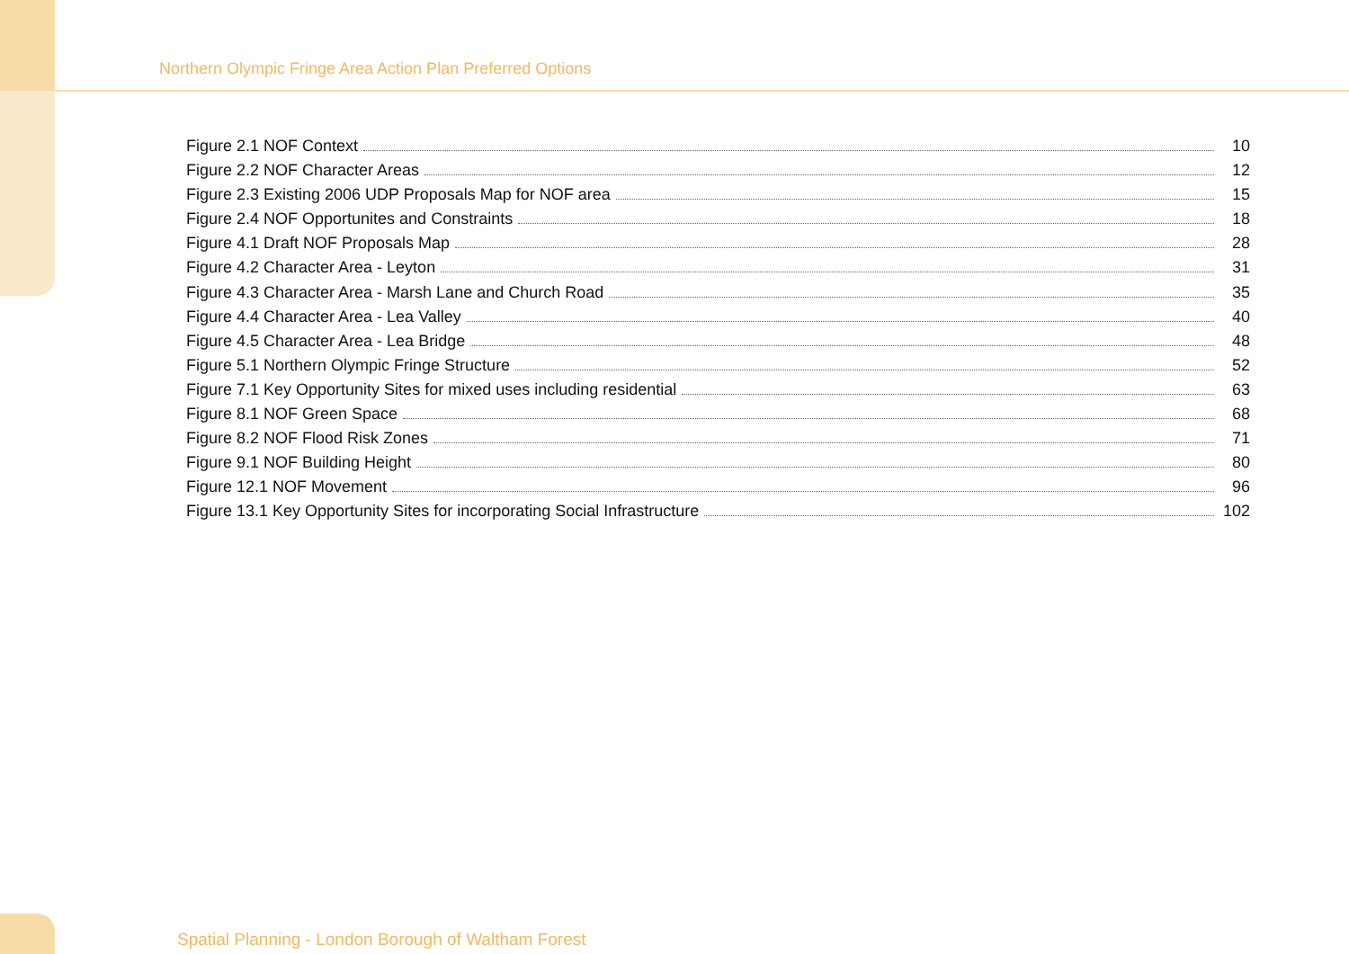Northern Olympic Fringe Area Action Plan Preferred Options
Figure 2.1 NOF Context 10
Figure 2.2 NOF Character Areas 12
Figure 2.3 Existing 2006 UDP Proposals Map for NOF area 15
Figure 2.4 NOF Opportunites and Constraints 18
Figure 4.1 Draft NOF Proposals Map 28
Figure 4.2 Character Area - Leyton 31
Figure 4.3 Character Area - Marsh Lane and Church Road 35
Figure 4.4 Character Area - Lea Valley 40
Figure 4.5 Character Area - Lea Bridge 48
Figure 5.1 Northern Olympic Fringe Structure 52
Figure 7.1 Key Opportunity Sites for mixed uses including residential 63
Figure 8.1 NOF Green Space 68
Figure 8.2 NOF Flood Risk Zones 71
Figure 9.1 NOF Building Height 80
Figure 12.1 NOF Movement 96
Figure 13.1 Key Opportunity Sites for incorporating Social Infrastructure 102
Spatial Planning - London Borough of Waltham Forest